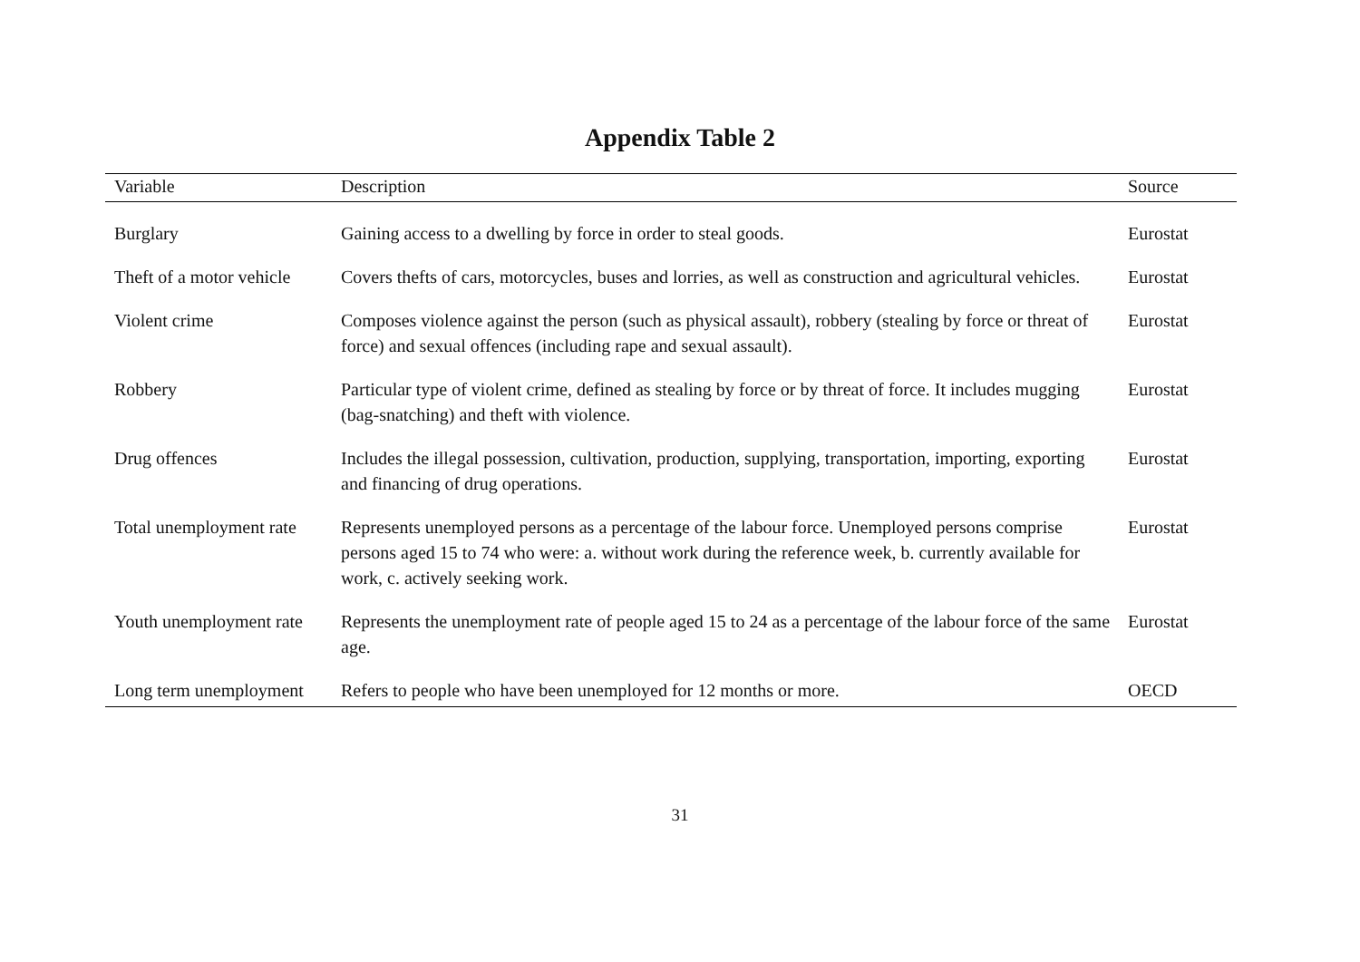Appendix Table 2
| Variable | Description | Source |
| --- | --- | --- |
| Burglary | Gaining access to a dwelling by force in order to steal goods. | Eurostat |
| Theft of a motor vehicle | Covers thefts of cars, motorcycles, buses and lorries, as well as construction and agricultural vehicles. | Eurostat |
| Violent crime | Composes violence against the person (such as physical assault), robbery (stealing by force or threat of force) and sexual offences (including rape and sexual assault). | Eurostat |
| Robbery | Particular type of violent crime, defined as stealing by force or by threat of force. It includes mugging (bag-snatching) and theft with violence. | Eurostat |
| Drug offences | Includes the illegal possession, cultivation, production, supplying, transportation, importing, exporting and financing of drug operations. | Eurostat |
| Total unemployment rate | Represents unemployed persons as a percentage of the labour force. Unemployed persons comprise persons aged 15 to 74 who were: a. without work during the reference week, b. currently available for work, c. actively seeking work. | Eurostat |
| Youth unemployment rate | Represents the unemployment rate of people aged 15 to 24 as a percentage of the labour force of the same age. | Eurostat |
| Long term unemployment | Refers to people who have been unemployed for 12 months or more. | OECD |
31